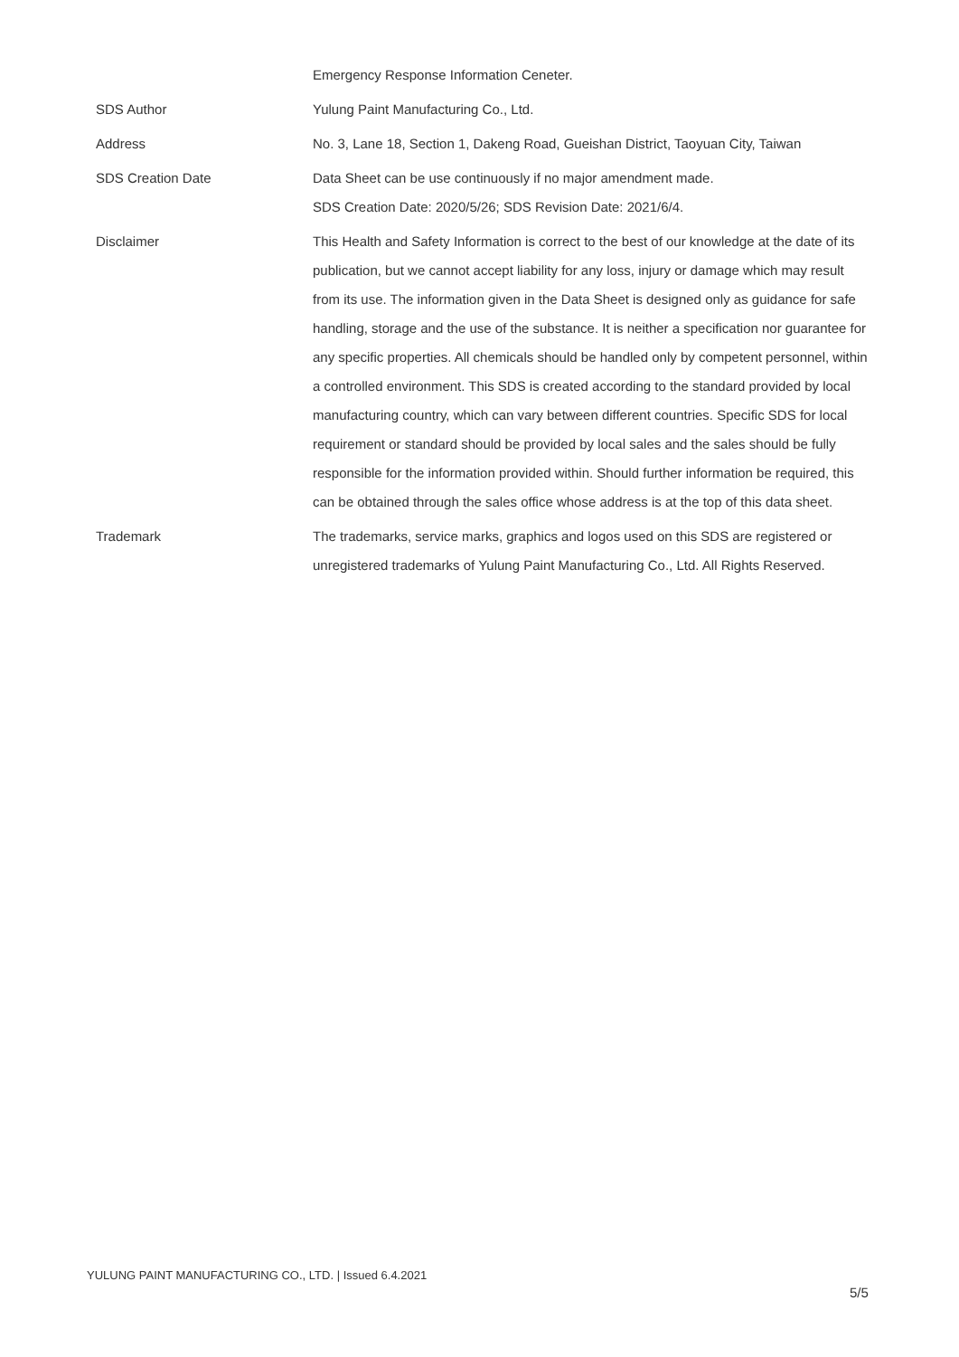| | Emergency Response Information Ceneter. |
| SDS Author | Yulung Paint Manufacturing Co., Ltd. |
| Address | No. 3, Lane 18, Section 1, Dakeng Road, Gueishan District, Taoyuan City, Taiwan |
| SDS Creation Date | Data Sheet can be use continuously if no major amendment made. SDS Creation Date: 2020/5/26; SDS Revision Date: 2021/6/4. |
| Disclaimer | This Health and Safety Information is correct to the best of our knowledge at the date of its publication, but we cannot accept liability for any loss, injury or damage which may result from its use. The information given in the Data Sheet is designed only as guidance for safe handling, storage and the use of the substance. It is neither a specification nor guarantee for any specific properties. All chemicals should be handled only by competent personnel, within a controlled environment. This SDS is created according to the standard provided by local manufacturing country, which can vary between different countries. Specific SDS for local requirement or standard should be provided by local sales and the sales should be fully responsible for the information provided within. Should further information be required, this can be obtained through the sales office whose address is at the top of this data sheet. |
| Trademark | The trademarks, service marks, graphics and logos used on this SDS are registered or unregistered trademarks of Yulung Paint Manufacturing Co., Ltd. All Rights Reserved. |
YULUNG PAINT MANUFACTURING CO., LTD. | Issued 6.4.2021
5/5